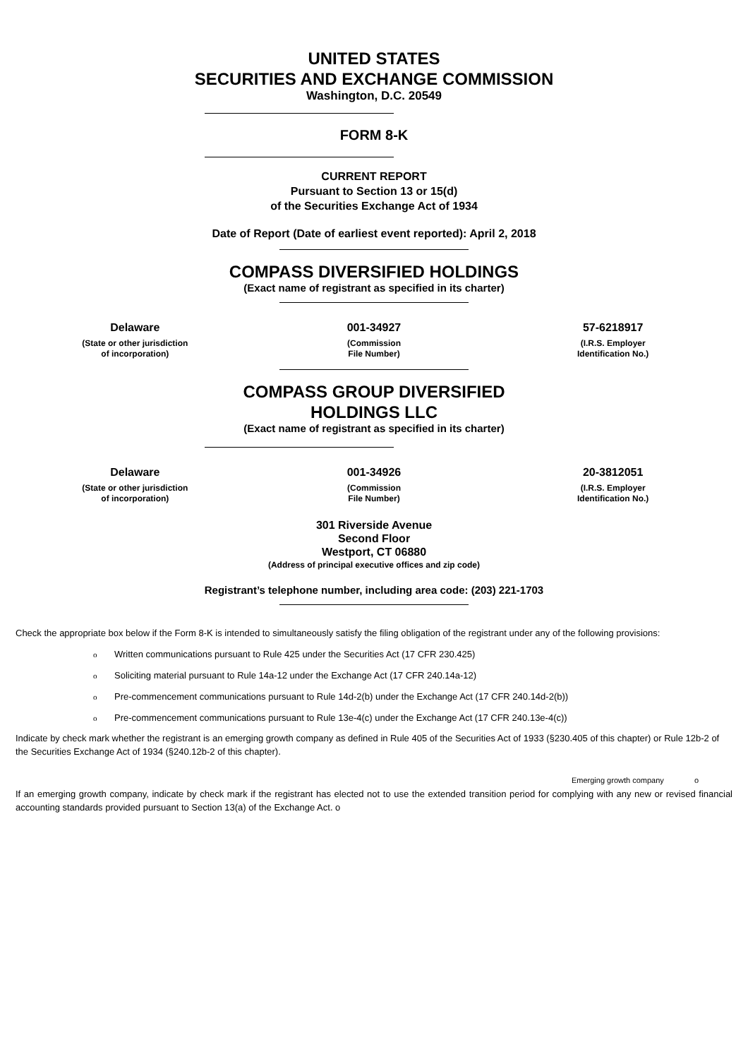UNITED STATES
SECURITIES AND EXCHANGE COMMISSION
Washington, D.C. 20549
FORM 8-K
CURRENT REPORT
Pursuant to Section 13 or 15(d)
of the Securities Exchange Act of 1934
Date of Report (Date of earliest event reported): April 2, 2018
COMPASS DIVERSIFIED HOLDINGS
(Exact name of registrant as specified in its charter)
| Delaware | 001-34927 | 57-6218917 |
| (State or other jurisdiction of incorporation) | (Commission File Number) | (I.R.S. Employer Identification No.) |
COMPASS GROUP DIVERSIFIED
HOLDINGS LLC
(Exact name of registrant as specified in its charter)
| Delaware | 001-34926 | 20-3812051 |
| (State or other jurisdiction of incorporation) | (Commission File Number) | (I.R.S. Employer Identification No.) |
301 Riverside Avenue
Second Floor
Westport, CT 06880
(Address of principal executive offices and zip code)
Registrant’s telephone number, including area code: (203) 221-1703
Check the appropriate box below if the Form 8-K is intended to simultaneously satisfy the filing obligation of the registrant under any of the following provisions:
o Written communications pursuant to Rule 425 under the Securities Act (17 CFR 230.425)
o Soliciting material pursuant to Rule 14a-12 under the Exchange Act (17 CFR 240.14a-12)
o Pre-commencement communications pursuant to Rule 14d-2(b) under the Exchange Act (17 CFR 240.14d-2(b))
o Pre-commencement communications pursuant to Rule 13e-4(c) under the Exchange Act (17 CFR 240.13e-4(c))
Indicate by check mark whether the registrant is an emerging growth company as defined in Rule 405 of the Securities Act of 1933 (§230.405 of this chapter) or Rule 12b-2 of the Securities Exchange Act of 1934 (§240.12b-2 of this chapter).
Emerging growth company o
If an emerging growth company, indicate by check mark if the registrant has elected not to use the extended transition period for complying with any new or revised financial accounting standards provided pursuant to Section 13(a) of the Exchange Act. o